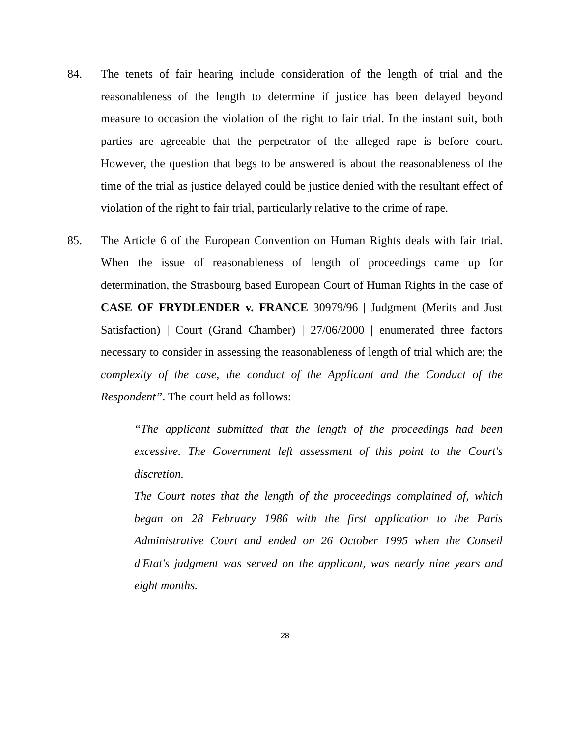84. The tenets of fair hearing include consideration of the length of trial and the reasonableness of the length to determine if justice has been delayed beyond measure to occasion the violation of the right to fair trial. In the instant suit, both parties are agreeable that the perpetrator of the alleged rape is before court. However, the question that begs to be answered is about the reasonableness of the time of the trial as justice delayed could be justice denied with the resultant effect of violation of the right to fair trial, particularly relative to the crime of rape.
85. The Article 6 of the European Convention on Human Rights deals with fair trial. When the issue of reasonableness of length of proceedings came up for determination, the Strasbourg based European Court of Human Rights in the case of CASE OF FRYDLENDER v. FRANCE 30979/96 | Judgment (Merits and Just Satisfaction) | Court (Grand Chamber) | 27/06/2000 | enumerated three factors necessary to consider in assessing the reasonableness of length of trial which are; the complexity of the case, the conduct of the Applicant and the Conduct of the Respondent”. The court held as follows:
“The applicant submitted that the length of the proceedings had been excessive. The Government left assessment of this point to the Court's discretion.
The Court notes that the length of the proceedings complained of, which began on 28 February 1986 with the first application to the Paris Administrative Court and ended on 26 October 1995 when the Conseil d'Etat's judgment was served on the applicant, was nearly nine years and eight months.
28